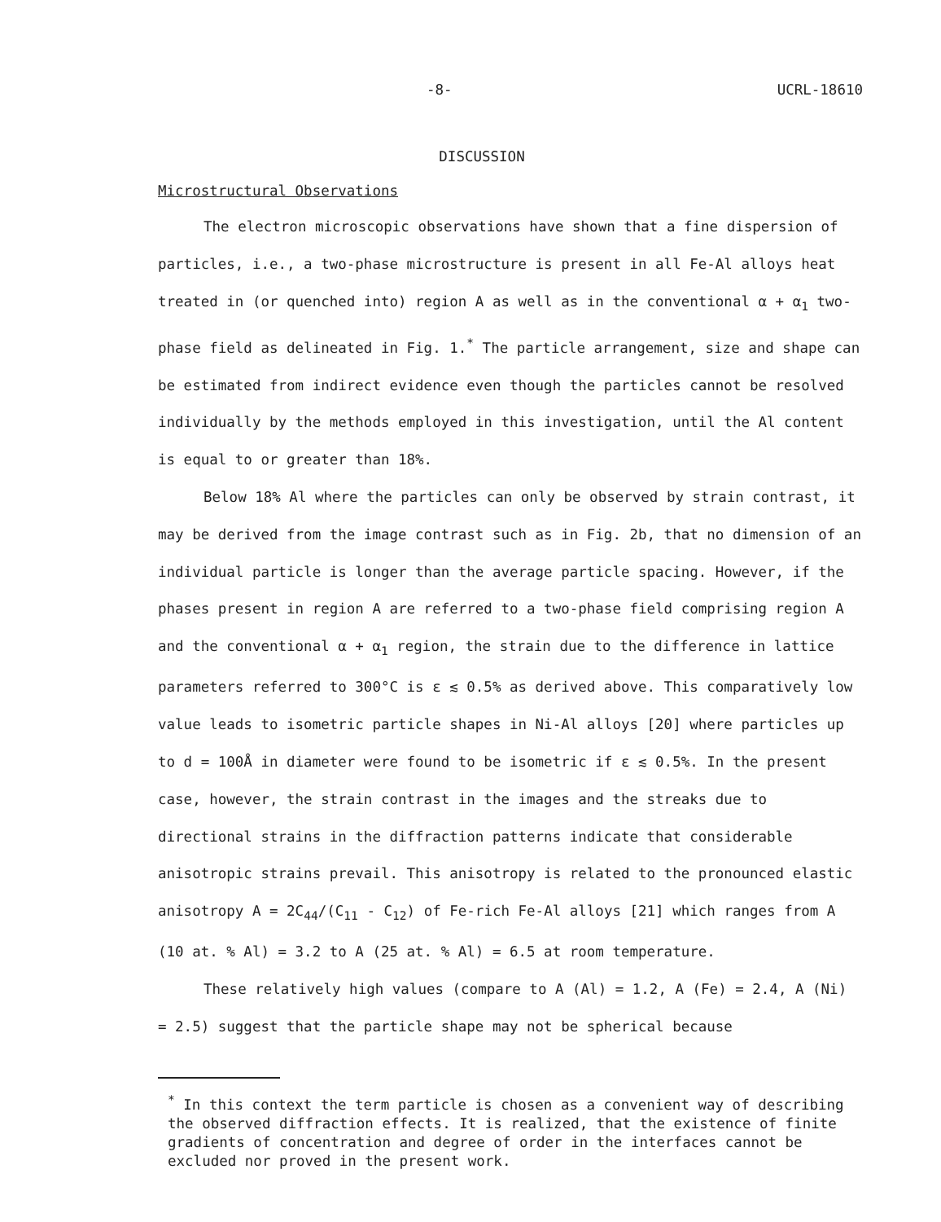-8- UCRL-18610
DISCUSSION
Microstructural Observations
The electron microscopic observations have shown that a fine dispersion of particles, i.e., a two-phase microstructure is present in all Fe-Al alloys heat treated in (or quenched into) region A as well as in the conventional α + α<sub>1</sub> two-phase field as delineated in Fig. 1.<sup>*</sup> The particle arrangement, size and shape can be estimated from indirect evidence even though the particles cannot be resolved individually by the methods employed in this investigation, until the Al content is equal to or greater than 18%.
Below 18% Al where the particles can only be observed by strain contrast, it may be derived from the image contrast such as in Fig. 2b, that no dimension of an individual particle is longer than the average particle spacing. However, if the phases present in region A are referred to a two-phase field comprising region A and the conventional α + α<sub>1</sub> region, the strain due to the difference in lattice parameters referred to 300°C is ε ≲ 0.5% as derived above. This comparatively low value leads to isometric particle shapes in Ni-Al alloys [20] where particles up to d = 100Å in diameter were found to be isometric if ε ≲ 0.5%. In the present case, however, the strain contrast in the images and the streaks due to directional strains in the diffraction patterns indicate that considerable anisotropic strains prevail. This anisotropy is related to the pronounced elastic anisotropy A = 2C<sub>44</sub>/(C<sub>11</sub> - C<sub>12</sub>) of Fe-rich Fe-Al alloys [21] which ranges from A (10 at. % Al) = 3.2 to A (25 at. % Al) = 6.5 at room temperature.
These relatively high values (compare to A (Al) = 1.2, A (Fe) = 2.4, A (Ni) = 2.5) suggest that the particle shape may not be spherical because
<sup>*</sup> In this context the term particle is chosen as a convenient way of describing the observed diffraction effects. It is realized, that the existence of finite gradients of concentration and degree of order in the interfaces cannot be excluded nor proved in the present work.